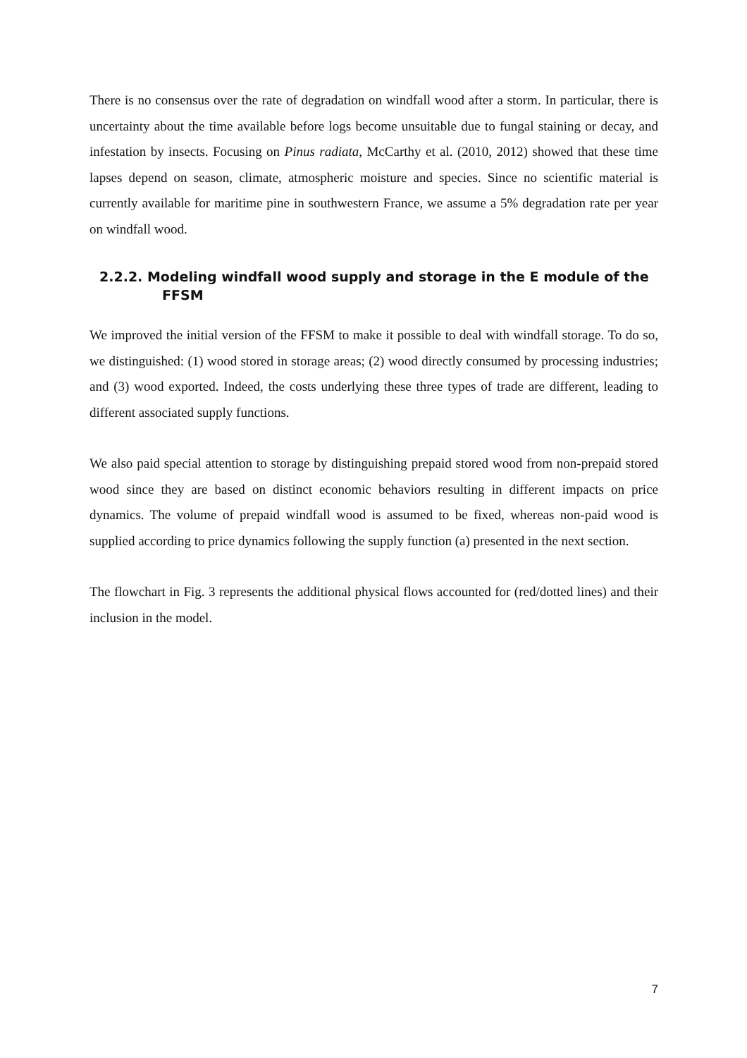There is no consensus over the rate of degradation on windfall wood after a storm. In particular, there is uncertainty about the time available before logs become unsuitable due to fungal staining or decay, and infestation by insects. Focusing on Pinus radiata, McCarthy et al. (2010, 2012) showed that these time lapses depend on season, climate, atmospheric moisture and species. Since no scientific material is currently available for maritime pine in southwestern France, we assume a 5% degradation rate per year on windfall wood.
2.2.2. Modeling windfall wood supply and storage in the E module of the FFSM
We improved the initial version of the FFSM to make it possible to deal with windfall storage. To do so, we distinguished: (1) wood stored in storage areas; (2) wood directly consumed by processing industries; and (3) wood exported. Indeed, the costs underlying these three types of trade are different, leading to different associated supply functions.
We also paid special attention to storage by distinguishing prepaid stored wood from non-prepaid stored wood since they are based on distinct economic behaviors resulting in different impacts on price dynamics. The volume of prepaid windfall wood is assumed to be fixed, whereas non-paid wood is supplied according to price dynamics following the supply function (a) presented in the next section.
The flowchart in Fig. 3 represents the additional physical flows accounted for (red/dotted lines) and their inclusion in the model.
7